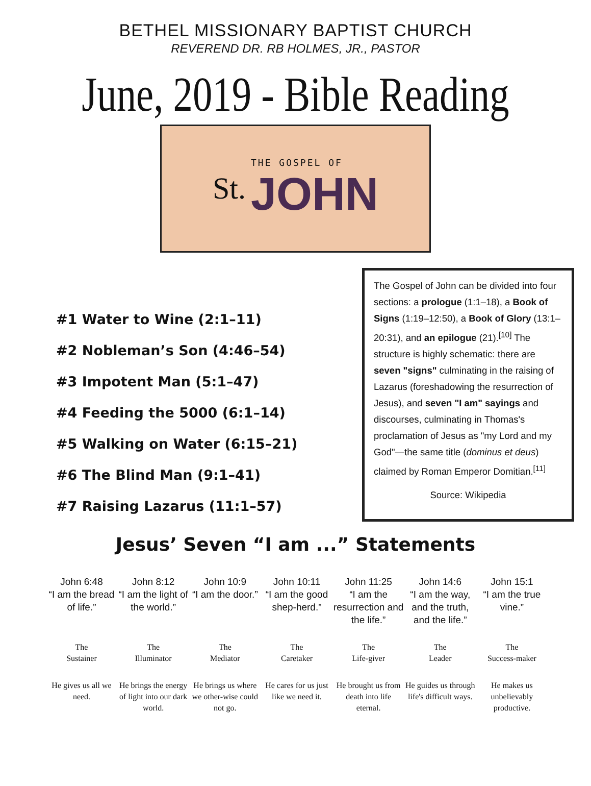BETHEL MISSIONARY BAPTIST CHURCH
REVEREND DR. RB HOLMES, JR., PASTOR
June, 2019 - Bible Reading
St.
THE GOSPEL OF
JOHN
#1 Water to Wine (2:1–11)
#2 Nobleman’s Son (4:46–54)
#3 Impotent Man (5:1–47)
#4 Feeding the 5000 (6:1–14)
#5 Walking on Water (6:15–21)
#6 The Blind Man (9:1–41)
#7 Raising Lazarus (11:1–57)
The Gospel of John can be divided into four sections: a prologue (1:1–18), a Book of Signs (1:19–12:50), a Book of Glory (13:1–20:31), and an epilogue (21).<sup>[10]</sup> The structure is highly schematic: there are seven "signs" culminating in the raising of Lazarus (foreshadowing the resurrection of Jesus), and seven "I am" sayings and discourses, culminating in Thomas's proclamation of Jesus as "my Lord and my God"—the same title (dominus et deus) claimed by Roman Emperor Domitian.<sup>[11]</sup>
Source: Wikipedia
Jesus’ Seven “I am ...” Statements
John 6:48
“I am the bread of life.”
The
Sustainer
He gives us all we need.
John 8:12
“I am the light of the world.”
The
Illuminator
He brings the energy of light into our dark world.
John 10:9
“I am the door.”
The
Mediator
He brings us where we other-wise could not go.
John 10:11
“I am the good shep-herd.”
The
Caretaker
He cares for us just like we need it.
John 11:25
“I am the resurrection and the life.”
The
Life-giver
He brought us from death into life eternal.
John 14:6
“I am the way, and the truth, and the life.”
The
Leader
He guides us through life's difficult ways.
John 15:1
“I am the true vine.”
The
Success-maker
He makes us unbelievably productive.